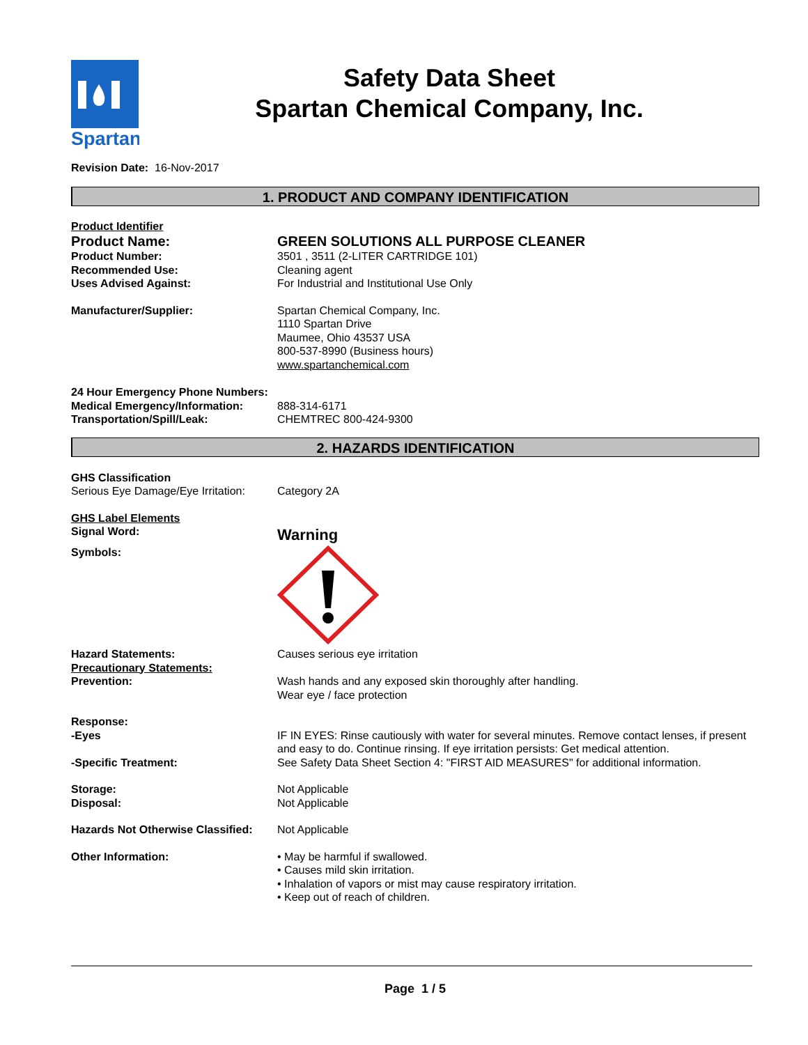Spartan
Safety Data Sheet
Spartan Chemical Company, Inc.
Revision Date: 16-Nov-2017
1. PRODUCT AND COMPANY IDENTIFICATION
Product Identifier
Product Name: GREEN SOLUTIONS ALL PURPOSE CLEANER
Product Number: 3501 , 3511 (2-LITER CARTRIDGE 101)
Recommended Use: Cleaning agent
Uses Advised Against: For Industrial and Institutional Use Only
Manufacturer/Supplier: Spartan Chemical Company, Inc.
1110 Spartan Drive
Maumee, Ohio 43537 USA
800-537-8990 (Business hours)
www.spartanchemical.com
24 Hour Emergency Phone Numbers:
Medical Emergency/Information: 888-314-6171
Transportation/Spill/Leak: CHEMTREC 800-424-9300
2. HAZARDS IDENTIFICATION
GHS Classification
Serious Eye Damage/Eye Irritation:
Category 2A
GHS Label Elements
Signal Word:
Warning
Symbols:
Hazard Statements: Causes serious eye irritation
Precautionary Statements:
Prevention: Wash hands and any exposed skin thoroughly after handling.
Wear eye / face protection
Response:
-Eyes IF IN EYES: Rinse cautiously with water for several minutes. Remove contact lenses, if present and easy to do. Continue rinsing. If eye irritation persists: Get medical attention.
-Specific Treatment: See Safety Data Sheet Section 4: "FIRST AID MEASURES" for additional information.
Storage: Not Applicable
Disposal: Not Applicable
Hazards Not Otherwise Classified:
Not Applicable
Other Information: • May be harmful if swallowed.
• Causes mild skin irritation.
• Inhalation of vapors or mist may cause respiratory irritation.
• Keep out of reach of children.
Page 1 / 5